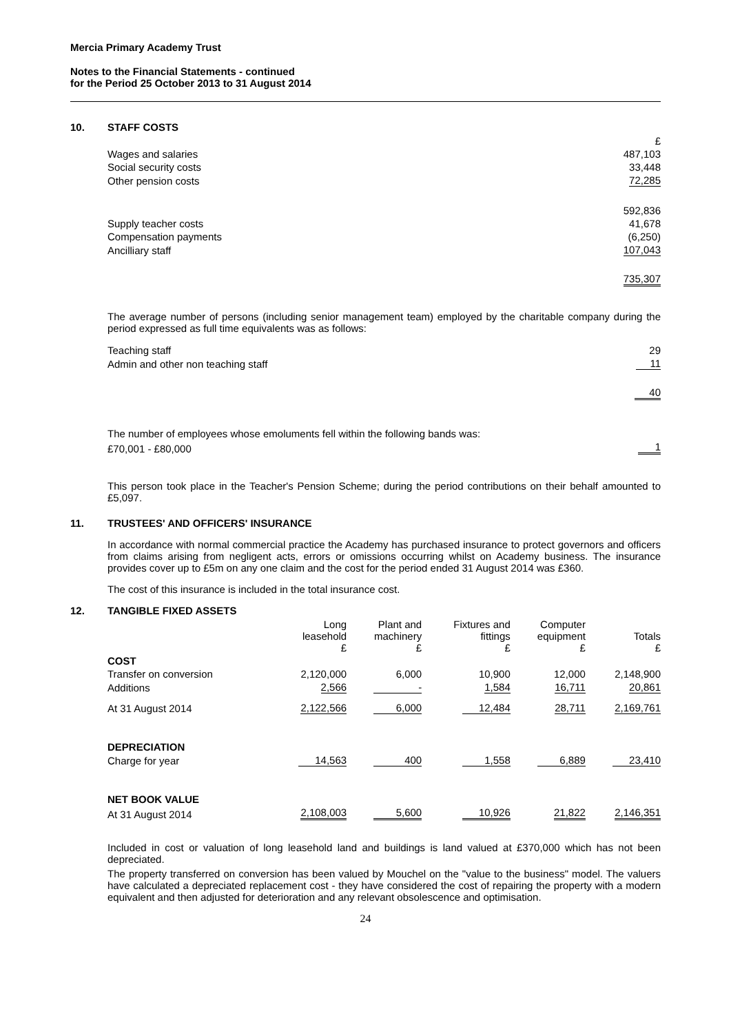Mercia Primary Academy Trust
Notes to the Financial Statements - continued
for the Period 25 October 2013 to 31 August 2014
10. STAFF COSTS
| | £ |
| Wages and salaries | 487,103 |
| Social security costs | 33,448 |
| Other pension costs | 72,285 |
| | 592,836 |
| Supply teacher costs | 41,678 |
| Compensation payments | (6,250) |
| Ancilliary staff | 107,043 |
| | 735,307 |
The average number of persons (including senior management team) employed by the charitable company during the period expressed as full time equivalents was as follows:
| Teaching staff | 29 |
| Admin and other non teaching staff | 11 |
| | 40 |
| The number of employees whose emoluments fell within the following bands was: | |
| £70,001 - £80,000 | 1 |
This person took place in the Teacher's Pension Scheme; during the period contributions on their behalf amounted to £5,097.
11. TRUSTEES' AND OFFICERS' INSURANCE
In accordance with normal commercial practice the Academy has purchased insurance to protect governors and officers from claims arising from negligent acts, errors or omissions occurring whilst on Academy business. The insurance provides cover up to £5m on any one claim and the cost for the period ended 31 August 2014 was £360.
The cost of this insurance is included in the total insurance cost.
12. TANGIBLE FIXED ASSETS
| | Long leasehold £ | Plant and machinery £ | Fixtures and fittings £ | Computer equipment £ | Totals £ |
| --- | --- | --- | --- | --- | --- |
| COST | | | | | |
| Transfer on conversion | 2,120,000 | 6,000 | 10,900 | 12,000 | 2,148,900 |
| Additions | 2,566 | - | 1,584 | 16,711 | 20,861 |
| At 31 August 2014 | 2,122,566 | 6,000 | 12,484 | 28,711 | 2,169,761 |
| DEPRECIATION | | | | | |
| Charge for year | 14,563 | 400 | 1,558 | 6,889 | 23,410 |
| NET BOOK VALUE | | | | | |
| At 31 August 2014 | 2,108,003 | 5,600 | 10,926 | 21,822 | 2,146,351 |
Included in cost or valuation of long leasehold land and buildings is land valued at £370,000 which has not been depreciated.
The property transferred on conversion has been valued by Mouchel on the "value to the business" model. The valuers have calculated a depreciated replacement cost - they have considered the cost of repairing the property with a modern equivalent and then adjusted for deterioration and any relevant obsolescence and optimisation.
24